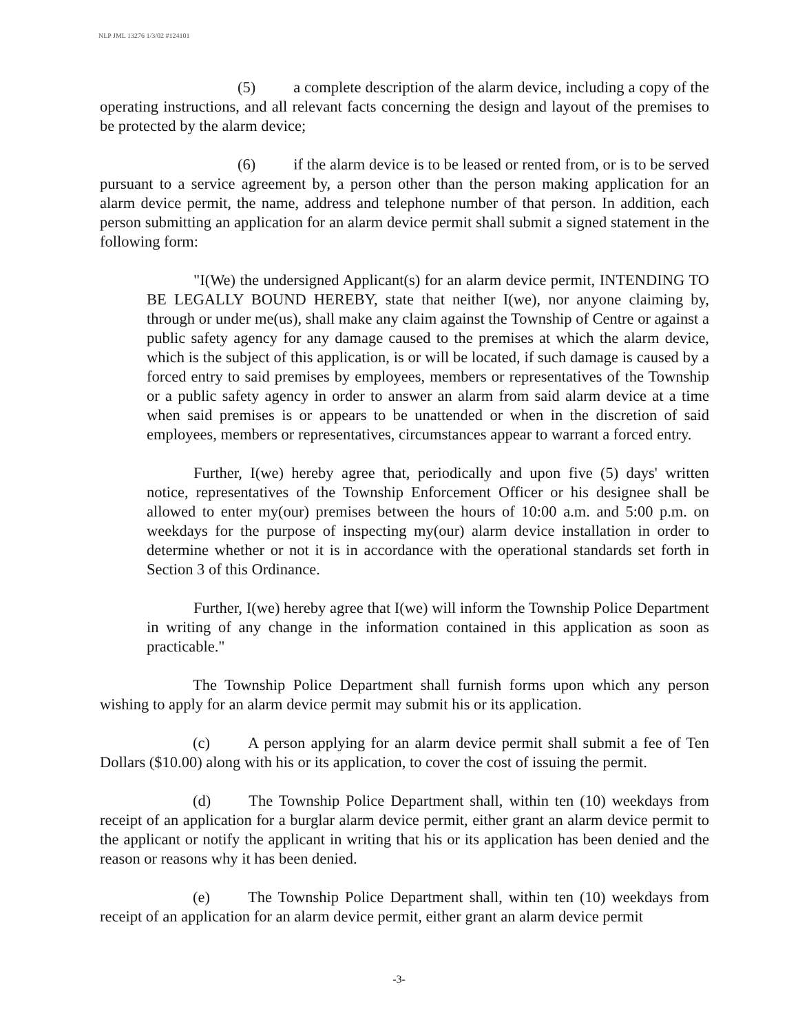NLP JML 13276 1/3/02 #124101
(5) a complete description of the alarm device, including a copy of the operating instructions, and all relevant facts concerning the design and layout of the premises to be protected by the alarm device;
(6) if the alarm device is to be leased or rented from, or is to be served pursuant to a service agreement by, a person other than the person making application for an alarm device permit, the name, address and telephone number of that person. In addition, each person submitting an application for an alarm device permit shall submit a signed statement in the following form:
"I(We) the undersigned Applicant(s) for an alarm device permit, INTENDING TO BE LEGALLY BOUND HEREBY, state that neither I(we), nor anyone claiming by, through or under me(us), shall make any claim against the Township of Centre or against a public safety agency for any damage caused to the premises at which the alarm device, which is the subject of this application, is or will be located, if such damage is caused by a forced entry to said premises by employees, members or representatives of the Township or a public safety agency in order to answer an alarm from said alarm device at a time when said premises is or appears to be unattended or when in the discretion of said employees, members or representatives, circumstances appear to warrant a forced entry.
Further, I(we) hereby agree that, periodically and upon five (5) days' written notice, representatives of the Township Enforcement Officer or his designee shall be allowed to enter my(our) premises between the hours of 10:00 a.m. and 5:00 p.m. on weekdays for the purpose of inspecting my(our) alarm device installation in order to determine whether or not it is in accordance with the operational standards set forth in Section 3 of this Ordinance.
Further, I(we) hereby agree that I(we) will inform the Township Police Department in writing of any change in the information contained in this application as soon as practicable."
The Township Police Department shall furnish forms upon which any person wishing to apply for an alarm device permit may submit his or its application.
(c) A person applying for an alarm device permit shall submit a fee of Ten Dollars ($10.00) along with his or its application, to cover the cost of issuing the permit.
(d) The Township Police Department shall, within ten (10) weekdays from receipt of an application for a burglar alarm device permit, either grant an alarm device permit to the applicant or notify the applicant in writing that his or its application has been denied and the reason or reasons why it has been denied.
(e) The Township Police Department shall, within ten (10) weekdays from receipt of an application for an alarm device permit, either grant an alarm device permit
-3-